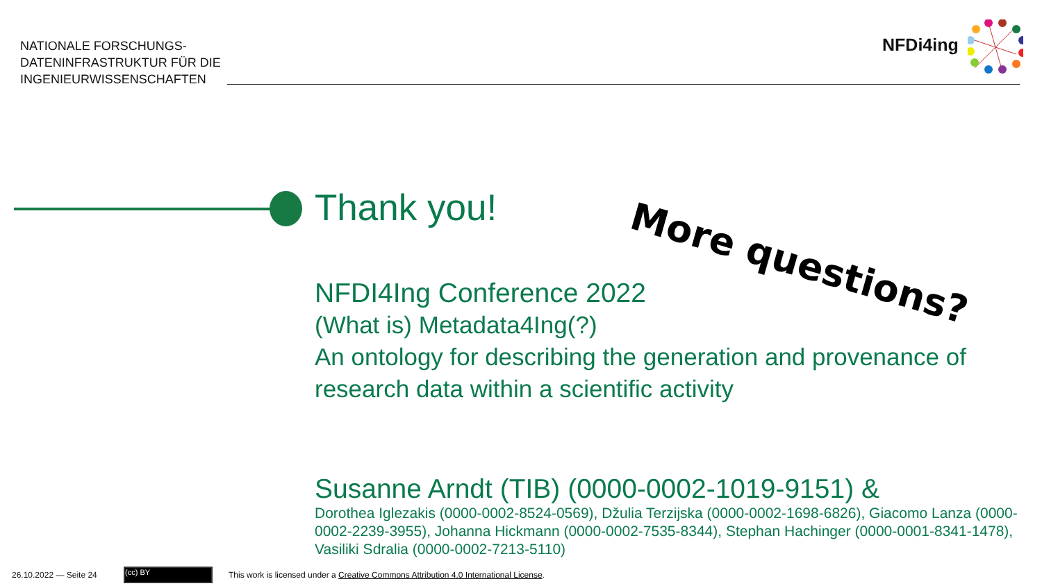NATIONALE FORSCHUNGS-
DATENINFRASTRUKTUR FÜR DIE
INGENIEURWISSENSCHAFTEN
NFDi4ing
Thank you!
NFDI4Ing Conference 2022
(What is) Metadata4Ing(?)
An ontology for describing the generation and provenance of research data within a scientific activity
Susanne Arndt (TIB) (0000-0002-1019-9151) &
Dorothea Iglezakis (0000-0002-8524-0569), Džulia Terzijska (0000-0002-1698-6826), Giacomo Lanza (0000-0002-2239-3955), Johanna Hickmann (0000-0002-7535-8344), Stephan Hachinger (0000-0001-8341-1478), Vasiliki Sdralia (0000-0002-7213-5110)
More questions?
26.10.2022 — Seite 24 (cc) BY
This work is licensed under a Creative Commons Attribution 4.0 International License.